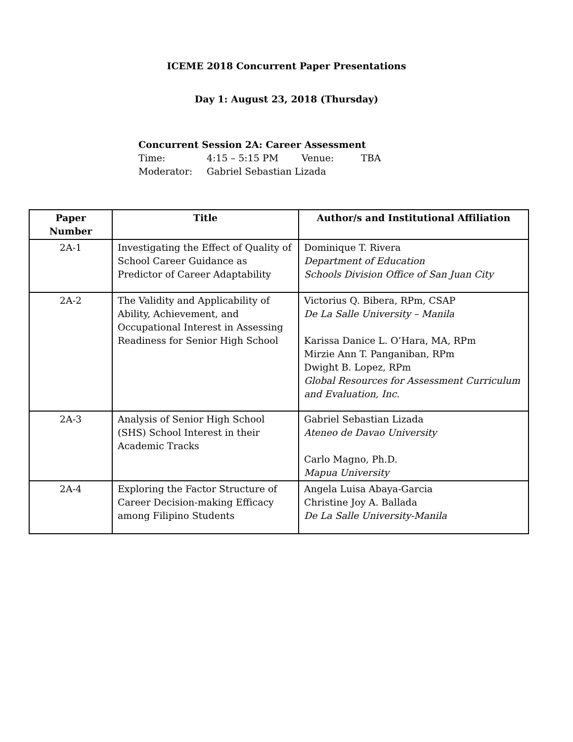ICEME 2018 Concurrent Paper Presentations
Day 1: August 23, 2018 (Thursday)
Concurrent Session 2A: Career Assessment
| Time: | 4:15 – 5:15 PM | Venue: | TBA |
| Moderator: | Gabriel Sebastian Lizada | | |
| Paper Number | Title | Author/s and Institutional Affiliation |
| --- | --- | --- |
| 2A-1 | Investigating the Effect of Quality of School Career Guidance as Predictor of Career Adaptability | Dominique T. Rivera Department of Education Schools Division Office of San Juan City |
| 2A-2 | The Validity and Applicability of Ability, Achievement, and Occupational Interest in Assessing Readiness for Senior High School | Victorius Q. Bibera, RPm, CSAP De La Salle University – Manila Karissa Danice L. O’Hara, MA, RPm Mirzie Ann T. Panganiban, RPm Dwight B. Lopez, RPm Global Resources for Assessment Curriculum and Evaluation, Inc. |
| 2A-3 | Analysis of Senior High School (SHS) School Interest in their Academic Tracks | Gabriel Sebastian Lizada Ateneo de Davao University Carlo Magno, Ph.D. Mapua University |
| 2A-4 | Exploring the Factor Structure of Career Decision-making Efficacy among Filipino Students | Angela Luisa Abaya-Garcia Christine Joy A. Ballada De La Salle University-Manila |